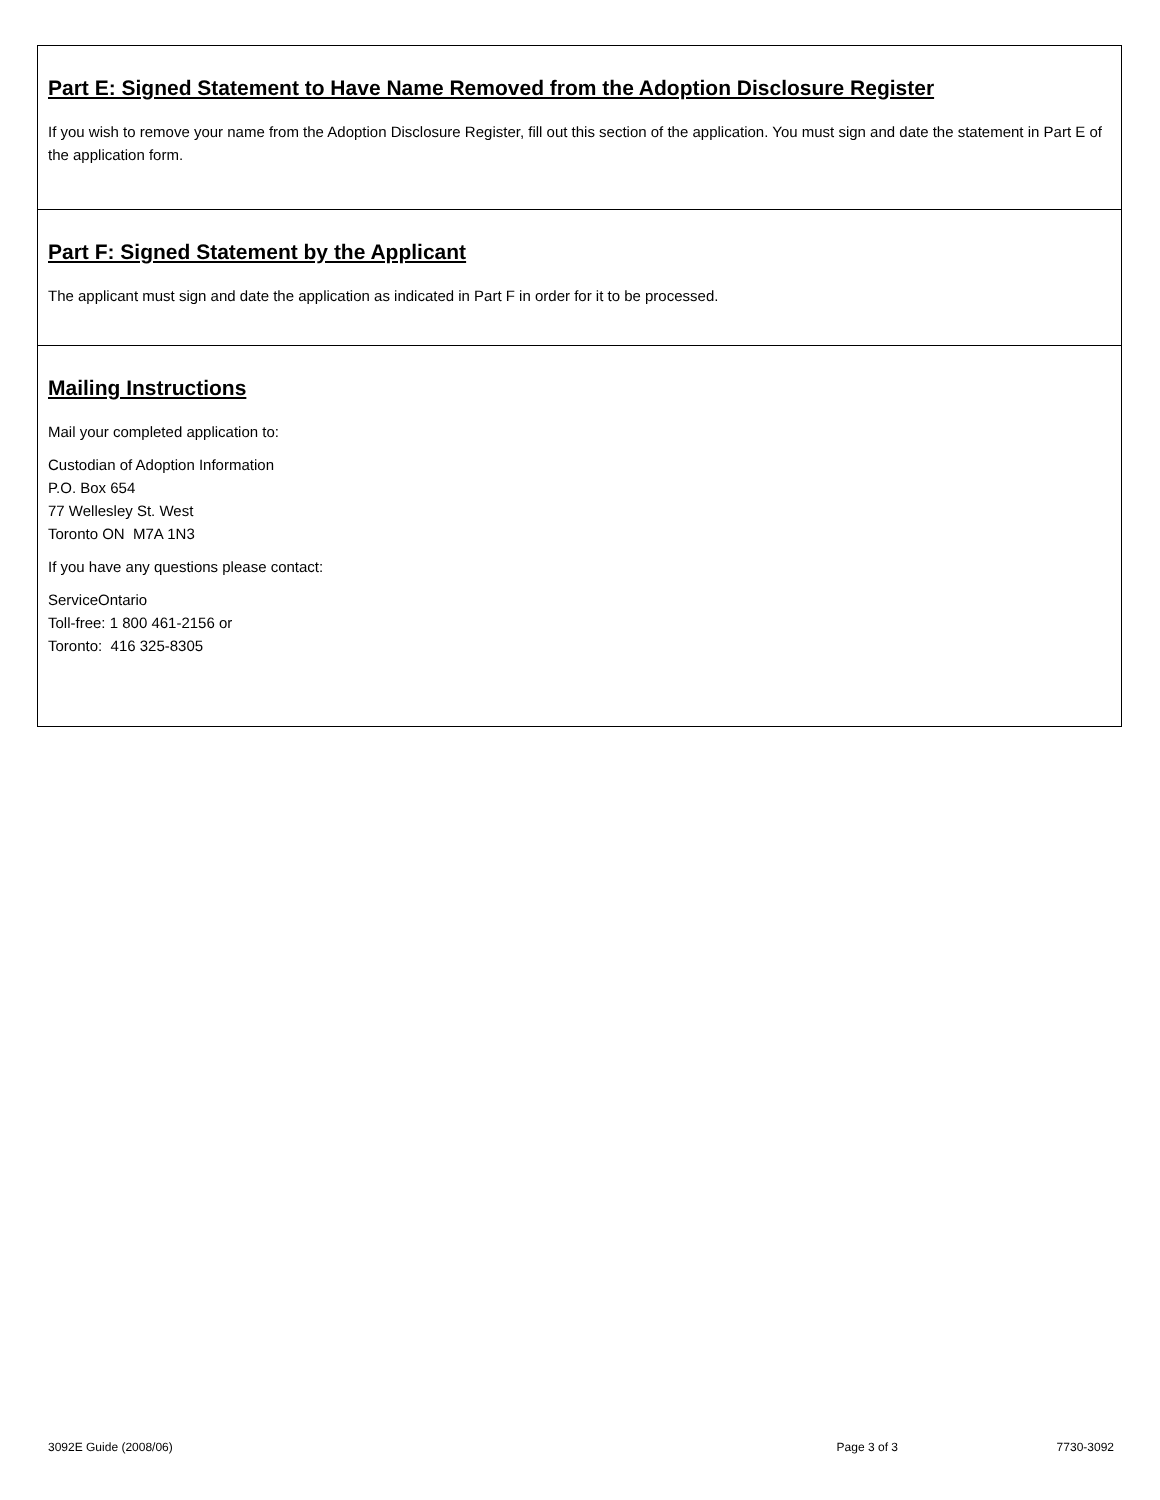Part E: Signed Statement to Have Name Removed from the Adoption Disclosure Register
If you wish to remove your name from the Adoption Disclosure Register, fill out this section of the application. You must sign and date the statement in Part E of the application form.
Part F: Signed Statement by the Applicant
The applicant must sign and date the application as indicated in Part F in order for it to be processed.
Mailing Instructions
Mail your completed application to:
Custodian of Adoption Information
P.O. Box 654
77 Wellesley St. West
Toronto ON M7A 1N3
If you have any questions please contact:
ServiceOntario
Toll-free: 1 800 461-2156 or
Toronto: 416 325-8305
3092E Guide (2008/06) Page 3 of 3 7730-3092